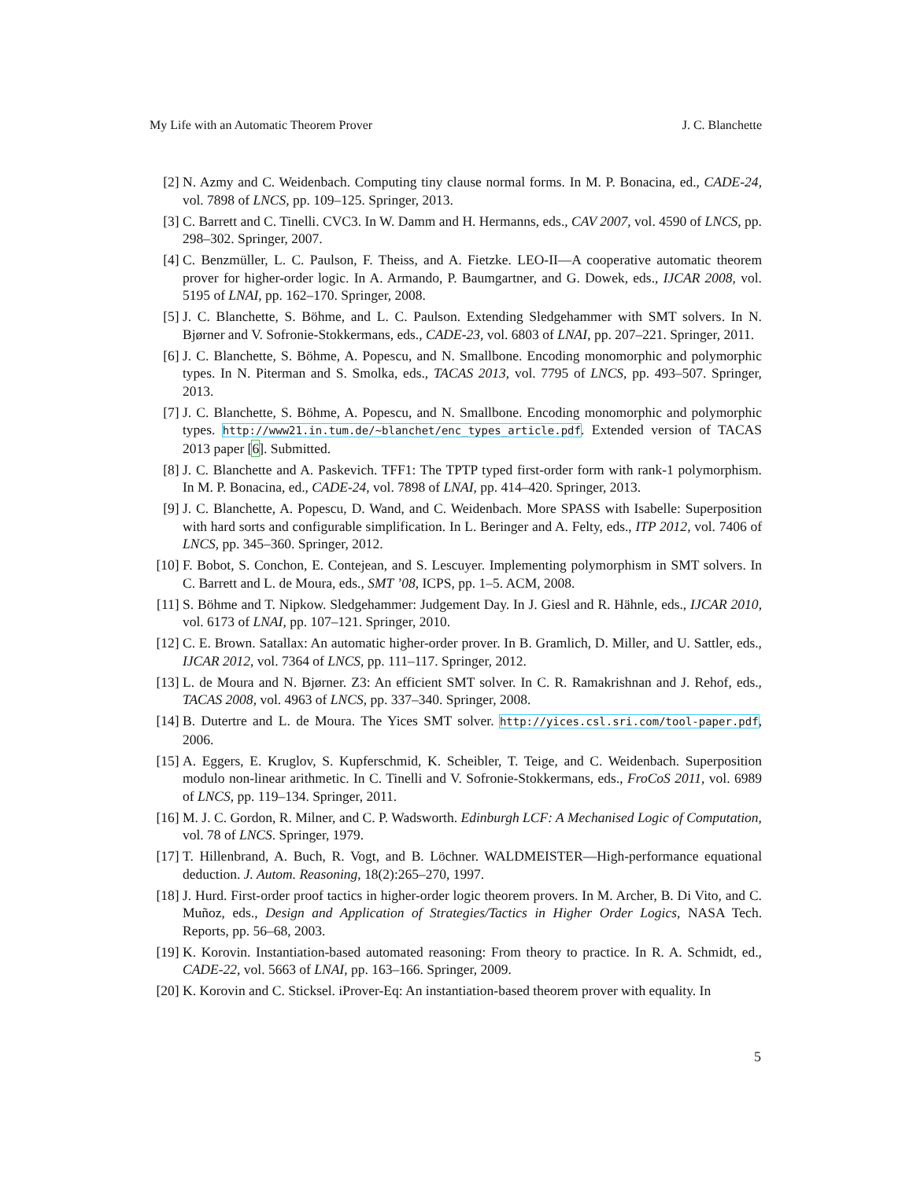My Life with an Automatic Theorem Prover J. C. Blanchette
[2] N. Azmy and C. Weidenbach. Computing tiny clause normal forms. In M. P. Bonacina, ed., CADE-24, vol. 7898 of LNCS, pp. 109–125. Springer, 2013.
[3] C. Barrett and C. Tinelli. CVC3. In W. Damm and H. Hermanns, eds., CAV 2007, vol. 4590 of LNCS, pp. 298–302. Springer, 2007.
[4] C. Benzmüller, L. C. Paulson, F. Theiss, and A. Fietzke. LEO-II—A cooperative automatic theorem prover for higher-order logic. In A. Armando, P. Baumgartner, and G. Dowek, eds., IJCAR 2008, vol. 5195 of LNAI, pp. 162–170. Springer, 2008.
[5] J. C. Blanchette, S. Böhme, and L. C. Paulson. Extending Sledgehammer with SMT solvers. In N. Bjørner and V. Sofronie-Stokkermans, eds., CADE-23, vol. 6803 of LNAI, pp. 207–221. Springer, 2011.
[6] J. C. Blanchette, S. Böhme, A. Popescu, and N. Smallbone. Encoding monomorphic and polymorphic types. In N. Piterman and S. Smolka, eds., TACAS 2013, vol. 7795 of LNCS, pp. 493–507. Springer, 2013.
[7] J. C. Blanchette, S. Böhme, A. Popescu, and N. Smallbone. Encoding monomorphic and polymorphic types. http://www21.in.tum.de/~blanchet/enc_types_article.pdf. Extended version of TACAS 2013 paper [6]. Submitted.
[8] J. C. Blanchette and A. Paskevich. TFF1: The TPTP typed first-order form with rank-1 polymorphism. In M. P. Bonacina, ed., CADE-24, vol. 7898 of LNAI, pp. 414–420. Springer, 2013.
[9] J. C. Blanchette, A. Popescu, D. Wand, and C. Weidenbach. More SPASS with Isabelle: Superposition with hard sorts and configurable simplification. In L. Beringer and A. Felty, eds., ITP 2012, vol. 7406 of LNCS, pp. 345–360. Springer, 2012.
[10] F. Bobot, S. Conchon, E. Contejean, and S. Lescuyer. Implementing polymorphism in SMT solvers. In C. Barrett and L. de Moura, eds., SMT ’08, ICPS, pp. 1–5. ACM, 2008.
[11] S. Böhme and T. Nipkow. Sledgehammer: Judgement Day. In J. Giesl and R. Hähnle, eds., IJCAR 2010, vol. 6173 of LNAI, pp. 107–121. Springer, 2010.
[12] C. E. Brown. Satallax: An automatic higher-order prover. In B. Gramlich, D. Miller, and U. Sattler, eds., IJCAR 2012, vol. 7364 of LNCS, pp. 111–117. Springer, 2012.
[13] L. de Moura and N. Bjørner. Z3: An efficient SMT solver. In C. R. Ramakrishnan and J. Rehof, eds., TACAS 2008, vol. 4963 of LNCS, pp. 337–340. Springer, 2008.
[14] B. Dutertre and L. de Moura. The Yices SMT solver. http://yices.csl.sri.com/tool-paper.pdf, 2006.
[15] A. Eggers, E. Kruglov, S. Kupferschmid, K. Scheibler, T. Teige, and C. Weidenbach. Superposition modulo non-linear arithmetic. In C. Tinelli and V. Sofronie-Stokkermans, eds., FroCoS 2011, vol. 6989 of LNCS, pp. 119–134. Springer, 2011.
[16] M. J. C. Gordon, R. Milner, and C. P. Wadsworth. Edinburgh LCF: A Mechanised Logic of Computation, vol. 78 of LNCS. Springer, 1979.
[17] T. Hillenbrand, A. Buch, R. Vogt, and B. Löchner. WALDMEISTER—High-performance equational deduction. J. Autom. Reasoning, 18(2):265–270, 1997.
[18] J. Hurd. First-order proof tactics in higher-order logic theorem provers. In M. Archer, B. Di Vito, and C. Muñoz, eds., Design and Application of Strategies/Tactics in Higher Order Logics, NASA Tech. Reports, pp. 56–68, 2003.
[19] K. Korovin. Instantiation-based automated reasoning: From theory to practice. In R. A. Schmidt, ed., CADE-22, vol. 5663 of LNAI, pp. 163–166. Springer, 2009.
[20] K. Korovin and C. Sticksel. iProver-Eq: An instantiation-based theorem prover with equality. In
5